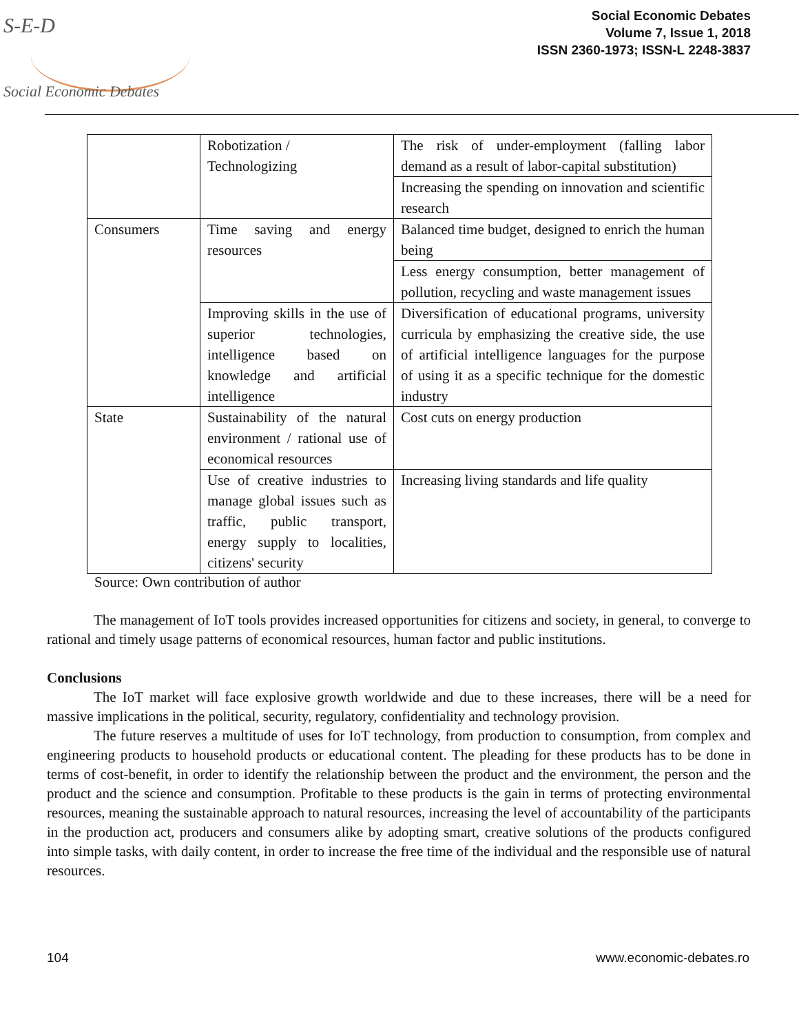S-E-D
Social Economic Debates
Social Economic Debates
Volume 7, Issue 1, 2018
ISSN 2360-1973; ISSN-L 2248-3837
| | Robotization / Technologizing | The risk of under-employment (falling labor demand as a result of labor-capital substitution) |
| | | Increasing the spending on innovation and scientific research |
| Consumers | Time saving and energy resources | Balanced time budget, designed to enrich the human being |
| | | Less energy consumption, better management of pollution, recycling and waste management issues |
| | Improving skills in the use of superior technologies, intelligence based on knowledge and artificial intelligence | Diversification of educational programs, university curricula by emphasizing the creative side, the use of artificial intelligence languages for the purpose of using it as a specific technique for the domestic industry |
| State | Sustainability of the natural environment / rational use of economical resources | Cost cuts on energy production |
| | Use of creative industries to manage global issues such as traffic, public transport, energy supply to localities, citizens' security | Increasing living standards and life quality |
Source: Own contribution of author
The management of IoT tools provides increased opportunities for citizens and society, in general, to converge to rational and timely usage patterns of economical resources, human factor and public institutions.
Conclusions
The IoT market will face explosive growth worldwide and due to these increases, there will be a need for massive implications in the political, security, regulatory, confidentiality and technology provision.
The future reserves a multitude of uses for IoT technology, from production to consumption, from complex and engineering products to household products or educational content. The pleading for these products has to be done in terms of cost-benefit, in order to identify the relationship between the product and the environment, the person and the product and the science and consumption. Profitable to these products is the gain in terms of protecting environmental resources, meaning the sustainable approach to natural resources, increasing the level of accountability of the participants in the production act, producers and consumers alike by adopting smart, creative solutions of the products configured into simple tasks, with daily content, in order to increase the free time of the individual and the responsible use of natural resources.
104 www.economic-debates.ro